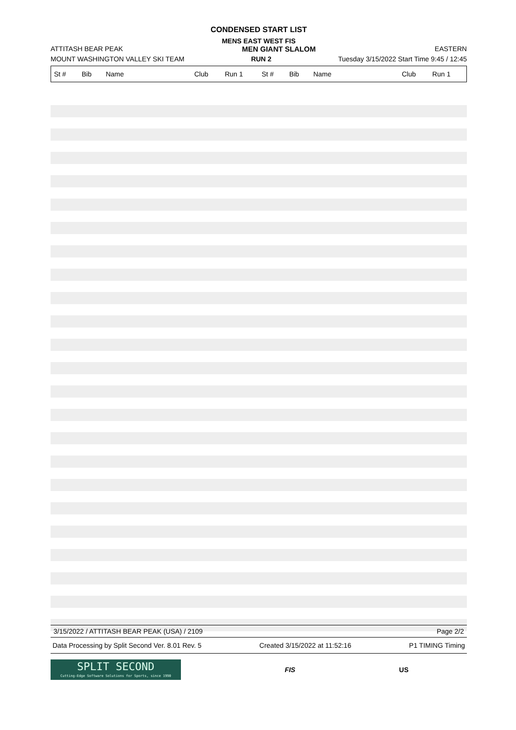CONDENSED START LIST
MENS EAST WEST FIS
ATTITASH BEAR PEAK MEN GIANT SLALOM EASTERN
MOUNT WASHINGTON VALLEY SKI TEAM RUN 2 Tuesday 3/15/2022 Start Time 9:45 / 12:45
| St # | Bib | Name | Club | Run 1 | St # | Bib | Name | Club | Run 1 |
| --- | --- | --- | --- | --- | --- | --- | --- | --- | --- |
3/15/2022 / ATTITASH BEAR PEAK (USA) / 2109 Page 2/2
Data Processing by Split Second Ver. 8.01 Rev. 5 Created 3/15/2022 at 11:52:16 P1 TIMING Timing
SPLIT SECOND
Cutting-Edge Software Solutions for Sports, since 1990
FIS US